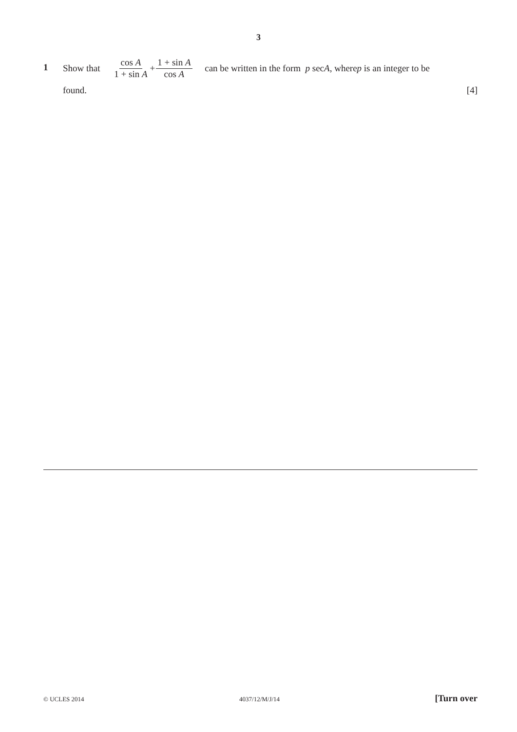3
1
Show that cos A 1 + sin A + 1 + sin A cos A can be written in the form p sec A, where p is an integer to be
found. [4]
© UCLES 2014 4037/12/M/J/14 [Turn over